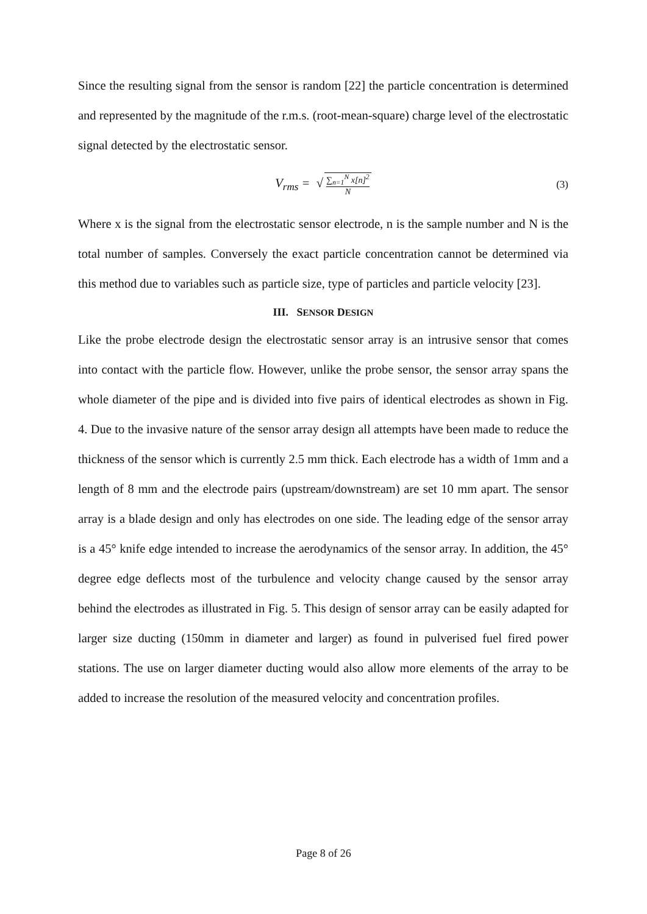Since the resulting signal from the sensor is random [22] the particle concentration is determined and represented by the magnitude of the r.m.s. (root-mean-square) charge level of the electrostatic signal detected by the electrostatic sensor.
V<sub>rms</sub> = √ ∑<sub>n=1</sub><sup>N</sup> x[n]<sup>2</sup> N (3)
Where x is the signal from the electrostatic sensor electrode, n is the sample number and N is the total number of samples. Conversely the exact particle concentration cannot be determined via this method due to variables such as particle size, type of particles and particle velocity [23].
III. SENSOR DESIGN
Like the probe electrode design the electrostatic sensor array is an intrusive sensor that comes into contact with the particle flow. However, unlike the probe sensor, the sensor array spans the whole diameter of the pipe and is divided into five pairs of identical electrodes as shown in Fig. 4. Due to the invasive nature of the sensor array design all attempts have been made to reduce the thickness of the sensor which is currently 2.5 mm thick. Each electrode has a width of 1mm and a length of 8 mm and the electrode pairs (upstream/downstream) are set 10 mm apart. The sensor array is a blade design and only has electrodes on one side. The leading edge of the sensor array is a 45° knife edge intended to increase the aerodynamics of the sensor array. In addition, the 45° degree edge deflects most of the turbulence and velocity change caused by the sensor array behind the electrodes as illustrated in Fig. 5. This design of sensor array can be easily adapted for larger size ducting (150mm in diameter and larger) as found in pulverised fuel fired power stations. The use on larger diameter ducting would also allow more elements of the array to be added to increase the resolution of the measured velocity and concentration profiles.
Page 8 of 26